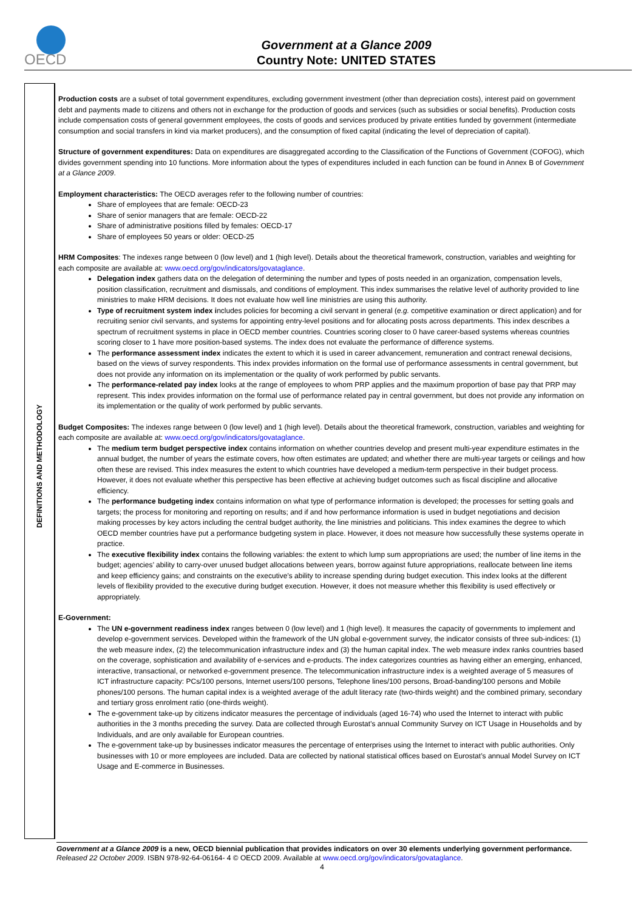OECD
Government at a Glance 2009
Country Note: UNITED STATES
DEFINITIONS AND METHODOLOGY
Production costs are a subset of total government expenditures, excluding government investment (other than depreciation costs), interest paid on government debt and payments made to citizens and others not in exchange for the production of goods and services (such as subsidies or social benefits). Production costs include compensation costs of general government employees, the costs of goods and services produced by private entities funded by government (intermediate consumption and social transfers in kind via market producers), and the consumption of fixed capital (indicating the level of depreciation of capital).
Structure of government expenditures: Data on expenditures are disaggregated according to the Classification of the Functions of Government (COFOG), which divides government spending into 10 functions. More information about the types of expenditures included in each function can be found in Annex B of Government at a Glance 2009.
Employment characteristics: The OECD averages refer to the following number of countries:
Share of employees that are female: OECD-23
Share of senior managers that are female: OECD-22
Share of administrative positions filled by females: OECD-17
Share of employees 50 years or older: OECD-25
HRM Composites: The indexes range between 0 (low level) and 1 (high level). Details about the theoretical framework, construction, variables and weighting for each composite are available at: www.oecd.org/gov/indicators/govataglance.
Delegation index gathers data on the delegation of determining the number and types of posts needed in an organization, compensation levels, position classification, recruitment and dismissals, and conditions of employment. This index summarises the relative level of authority provided to line ministries to make HRM decisions. It does not evaluate how well line ministries are using this authority.
Type of recruitment system index includes policies for becoming a civil servant in general (e.g. competitive examination or direct application) and for recruiting senior civil servants, and systems for appointing entry-level positions and for allocating posts across departments. This index describes a spectrum of recruitment systems in place in OECD member countries. Countries scoring closer to 0 have career-based systems whereas countries scoring closer to 1 have more position-based systems. The index does not evaluate the performance of difference systems.
The performance assessment index indicates the extent to which it is used in career advancement, remuneration and contract renewal decisions, based on the views of survey respondents. This index provides information on the formal use of performance assessments in central government, but does not provide any information on its implementation or the quality of work performed by public servants.
The performance-related pay index looks at the range of employees to whom PRP applies and the maximum proportion of base pay that PRP may represent. This index provides information on the formal use of performance related pay in central government, but does not provide any information on its implementation or the quality of work performed by public servants.
Budget Composites: The indexes range between 0 (low level) and 1 (high level). Details about the theoretical framework, construction, variables and weighting for each composite are available at: www.oecd.org/gov/indicators/govataglance.
The medium term budget perspective index contains information on whether countries develop and present multi-year expenditure estimates in the annual budget, the number of years the estimate covers, how often estimates are updated; and whether there are multi-year targets or ceilings and how often these are revised. This index measures the extent to which countries have developed a medium-term perspective in their budget process. However, it does not evaluate whether this perspective has been effective at achieving budget outcomes such as fiscal discipline and allocative efficiency.
The performance budgeting index contains information on what type of performance information is developed; the processes for setting goals and targets; the process for monitoring and reporting on results; and if and how performance information is used in budget negotiations and decision making processes by key actors including the central budget authority, the line ministries and politicians. This index examines the degree to which OECD member countries have put a performance budgeting system in place. However, it does not measure how successfully these systems operate in practice.
The executive flexibility index contains the following variables: the extent to which lump sum appropriations are used; the number of line items in the budget; agencies’ ability to carry-over unused budget allocations between years, borrow against future appropriations, reallocate between line items and keep efficiency gains; and constraints on the executive’s ability to increase spending during budget execution. This index looks at the different levels of flexibility provided to the executive during budget execution. However, it does not measure whether this flexibility is used effectively or appropriately.
E-Government:
The UN e-government readiness index ranges between 0 (low level) and 1 (high level). It measures the capacity of governments to implement and develop e-government services. Developed within the framework of the UN global e-government survey, the indicator consists of three sub-indices: (1) the web measure index, (2) the telecommunication infrastructure index and (3) the human capital index. The web measure index ranks countries based on the coverage, sophistication and availability of e-services and e-products. The index categorizes countries as having either an emerging, enhanced, interactive, transactional, or networked e-government presence. The telecommunication infrastructure index is a weighted average of 5 measures of ICT infrastructure capacity: PCs/100 persons, Internet users/100 persons, Telephone lines/100 persons, Broad-banding/100 persons and Mobile phones/100 persons. The human capital index is a weighted average of the adult literacy rate (two-thirds weight) and the combined primary, secondary and tertiary gross enrolment ratio (one-thirds weight).
The e-government take-up by citizens indicator measures the percentage of individuals (aged 16-74) who used the Internet to interact with public authorities in the 3 months preceding the survey. Data are collected through Eurostat’s annual Community Survey on ICT Usage in Households and by Individuals, and are only available for European countries.
The e-government take-up by businesses indicator measures the percentage of enterprises using the Internet to interact with public authorities. Only businesses with 10 or more employees are included. Data are collected by national statistical offices based on Eurostat’s annual Model Survey on ICT Usage and E-commerce in Businesses.
Government at a Glance 2009 is a new, OECD biennial publication that provides indicators on over 30 elements underlying government performance. Released 22 October 2009. ISBN 978-92-64-06164- 4 © OECD 2009. Available at www.oecd.org/gov/indicators/govataglance.
4